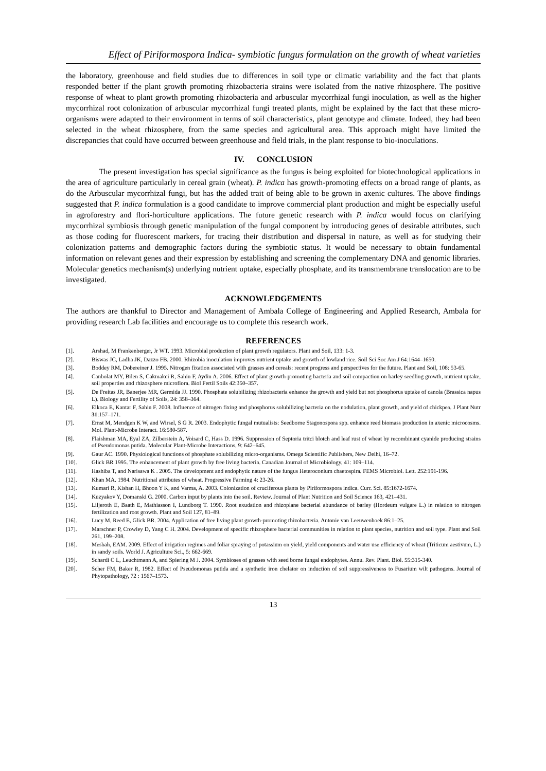Effect of Piriformospora Indica- symbiotic fungus formulation on the growth of wheat varieties
the laboratory, greenhouse and field studies due to differences in soil type or climatic variability and the fact that plants responded better if the plant growth promoting rhizobacteria strains were isolated from the native rhizosphere. The positive response of wheat to plant growth promoting rhizobacteria and arbuscular mycorrhizal fungi inoculation, as well as the higher mycorrhizal root colonization of arbuscular mycorrhizal fungi treated plants, might be explained by the fact that these micro-organisms were adapted to their environment in terms of soil characteristics, plant genotype and climate. Indeed, they had been selected in the wheat rhizosphere, from the same species and agricultural area. This approach might have limited the discrepancies that could have occurred between greenhouse and field trials, in the plant response to bio-inoculations.
IV. CONCLUSION
The present investigation has special significance as the fungus is being exploited for biotechnological applications in the area of agriculture particularly in cereal grain (wheat). P. indica has growth-promoting effects on a broad range of plants, as do the Arbuscular mycorrhizal fungi, but has the added trait of being able to be grown in axenic cultures. The above findings suggested that P. indica formulation is a good candidate to improve commercial plant production and might be especially useful in agroforestry and flori-horticulture applications. The future genetic research with P. indica would focus on clarifying mycorrhizal symbiosis through genetic manipulation of the fungal component by introducing genes of desirable attributes, such as those coding for fluorescent markers, for tracing their distribution and dispersal in nature, as well as for studying their colonization patterns and demographic factors during the symbiotic status. It would be necessary to obtain fundamental information on relevant genes and their expression by establishing and screening the complementary DNA and genomic libraries. Molecular genetics mechanism(s) underlying nutrient uptake, especially phosphate, and its transmembrane translocation are to be investigated.
ACKNOWLEDGEMENTS
The authors are thankful to Director and Management of Ambala College of Engineering and Applied Research, Ambala for providing research Lab facilities and encourage us to complete this research work.
REFERENCES
[1]. Arshad, M Frankenberger, Jr WT. 1993. Microbial production of plant growth regulators. Plant and Soil, 133: 1-3.
[2]. Biswas JC, Ladha JK, Dazzo FB. 2000. Rhizobia inoculation improves nutrient uptake and growth of lowland rice. Soil Sci Soc Am J 64:1644–1650.
[3]. Boddey RM, Dobereiner J. 1995. Nitrogen fixation associated with grasses and cereals: recent progress and perspectives for the future. Plant and Soil, 108: 53-65.
[4]. Canbolat MY, Bilen S, Cakmakci R, Sahin F, Aydin A. 2006. Effect of plant growth-promoting bacteria and soil compaction on barley seedling growth, nutrient uptake, soil properties and rhizosphere microflora. Biol Fertil Soils 42:350–357.
[5]. De Freitas JR, Banerjee MR, Germida JJ. 1990. Phosphate solubilizing rhizobacteria enhance the growth and yield but not phosphorus uptake of canola (Brassica napus L). Biology and Fertility of Soils, 24: 358–364.
[6]. Elkoca E, Kantar F, Sahin F. 2008. Influence of nitrogen fixing and phosphorus solubilizing bacteria on the nodulation, plant growth, and yield of chickpea. J Plant Nutr 31:157–171.
[7]. Ernst M, Mendgen K W, and Wirsel, S G R. 2003. Endophytic fungal mutualists: Seedborne Stagonospora spp. enhance reed biomass production in axenic microcosms. Mol. Plant-Microbe Interact. 16:580-587.
[8]. Flaishman MA, Eyal ZA, Zilberstein A, Voisard C, Hass D. 1996. Suppression of Septoria tritci blotch and leaf rust of wheat by recombinant cyanide producing strains of Pseudomonas putida. Molecular Plant-Microbe Interactions, 9: 642–645.
[9]. Gaur AC. 1990. Physiological functions of phosphate solubilizing micro-organisms. Omega Scientific Publishers, New Delhi, 16–72.
[10]. Glick BR 1995. The enhancement of plant growth by free living bacteria. Canadian Journal of Microbiology, 41: 109–114.
[11]. Hashiba T, and Narisawa K . 2005. The development and endophytic nature of the fungus Heteroconium chaetospira. FEMS Microbiol. Lett. 252:191-196.
[12]. Khan MA. 1984. Nutritional attributes of wheat. Progressive Farming 4: 23-26.
[13]. Kumari R, Kishan H, Bhoon Y K, and Varma, A. 2003. Colonization of cruciferous plants by Piriformospora indica. Curr. Sci. 85:1672-1674.
[14]. Kuzyakov Y, Domanski G. 2000. Carbon input by plants into the soil. Review. Journal of Plant Nutrition and Soil Science 163, 421–431.
[15]. Liljeroth E, Baath E, Mathiasson I, Lundborg T. 1990. Root exudation and rhizoplane bacterial abundance of barley (Hordeum vulgare L.) in relation to nitrogen fertilization and root growth. Plant and Soil 127, 81–89.
[16]. Lucy M, Reed E, Glick BR. 2004. Application of free living plant growth-promoting rhizobacteria. Antonie van Leeuwenhoek 86:1–25.
[17]. Marschner P, Crowley D, Yang C H. 2004. Development of specific rhizosphere bacterial communities in relation to plant species, nutrition and soil type. Plant and Soil 261, 199–208.
[18]. Mesbah, EAM. 2009. Effect of irrigation regimes and foliar spraying of potassium on yield, yield components and water use efficiency of wheat (Triticum aestivum, L.) in sandy soils. World J. Agriculture Sci., 5: 662-669.
[19]. Schardi C L, Leuchtmann A, and Spiering M J. 2004. Symbioses of grasses with seed borne fungal endophytes. Annu. Rev. Plant. Biol. 55:315-340.
[20]. Scher FM, Baker R, 1982. Effect of Pseudomonas putida and a synthetic iron chelator on induction of soil suppressiveness to Fusarium wilt pathogens. Journal of Phytopathology, 72 : 1567–1573.
13